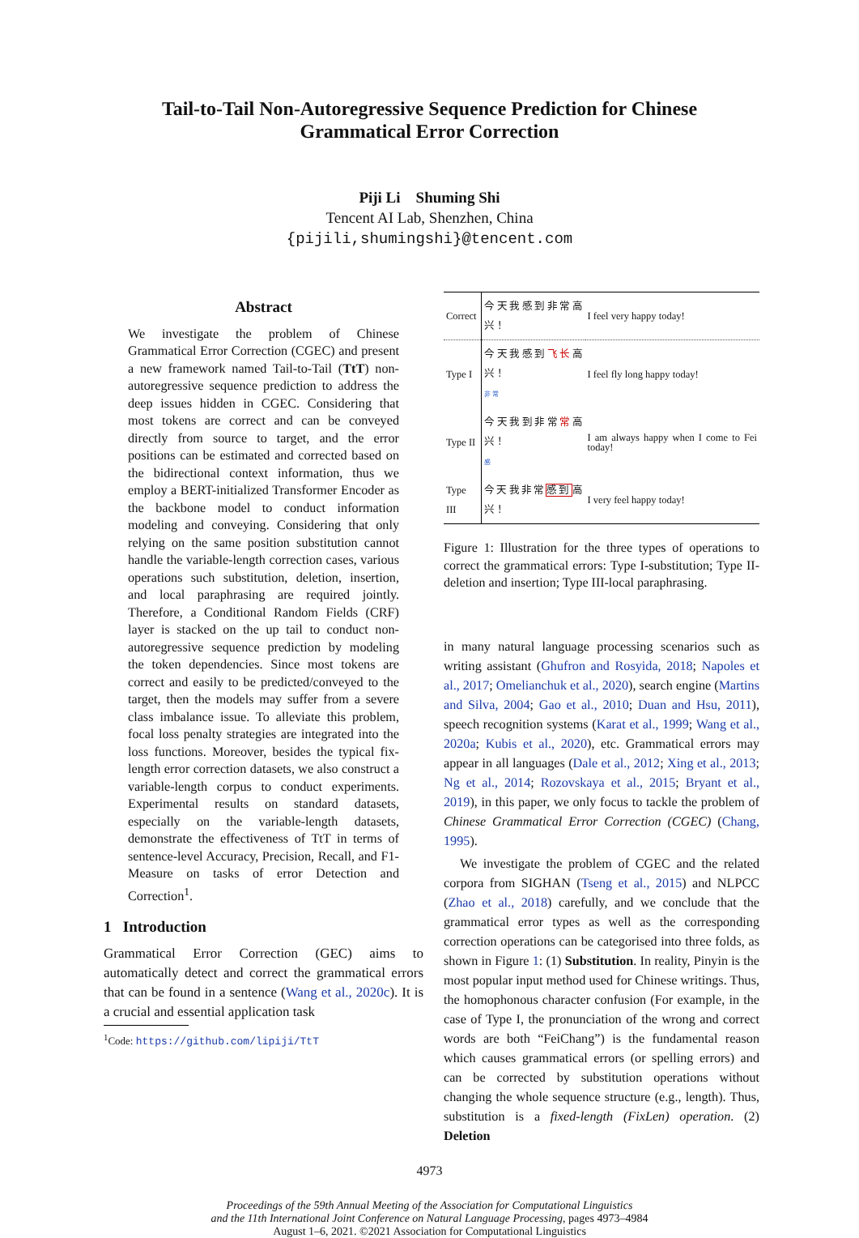Tail-to-Tail Non-Autoregressive Sequence Prediction for Chinese Grammatical Error Correction
Piji Li Shuming Shi
Tencent AI Lab, Shenzhen, China
{pijili,shumingshi}@tencent.com
Abstract
We investigate the problem of Chinese Grammatical Error Correction (CGEC) and present a new framework named Tail-to-Tail (TtT) non-autoregressive sequence prediction to address the deep issues hidden in CGEC. Considering that most tokens are correct and can be conveyed directly from source to target, and the error positions can be estimated and corrected based on the bidirectional context information, thus we employ a BERT-initialized Transformer Encoder as the backbone model to conduct information modeling and conveying. Considering that only relying on the same position substitution cannot handle the variable-length correction cases, various operations such substitution, deletion, insertion, and local paraphrasing are required jointly. Therefore, a Conditional Random Fields (CRF) layer is stacked on the up tail to conduct non-autoregressive sequence prediction by modeling the token dependencies. Since most tokens are correct and easily to be predicted/conveyed to the target, then the models may suffer from a severe class imbalance issue. To alleviate this problem, focal loss penalty strategies are integrated into the loss functions. Moreover, besides the typical fix-length error correction datasets, we also construct a variable-length corpus to conduct experiments. Experimental results on standard datasets, especially on the variable-length datasets, demonstrate the effectiveness of TtT in terms of sentence-level Accuracy, Precision, Recall, and F1-Measure on tasks of error Detection and Correction<sup>1</sup>.
1 Introduction
Grammatical Error Correction (GEC) aims to automatically detect and correct the grammatical errors that can be found in a sentence (Wang et al., 2020c). It is a crucial and essential application task
<sup>1</sup> Code: https://github.com/lipiji/TtT
| Correct | 今天我感到非常高兴！ | I feel very happy today! |
| Type I | 今天我感到 飞长 高兴！ 非 常 | I feel fly long happy today! |
| Type II | 今天我到非常 常 高兴！ 感 | I am always happy when I come to Fei today! |
| Type III | 今天我非常 感到 高兴！ | I very feel happy today! |
Figure 1: Illustration for the three types of operations to correct the grammatical errors: Type I-substitution; Type II-deletion and insertion; Type III-local paraphrasing.
in many natural language processing scenarios such as writing assistant (Ghufron and Rosyida, 2018; Napoles et al., 2017; Omelianchuk et al., 2020), search engine (Martins and Silva, 2004; Gao et al., 2010; Duan and Hsu, 2011), speech recognition systems (Karat et al., 1999; Wang et al., 2020a; Kubis et al., 2020), etc. Grammatical errors may appear in all languages (Dale et al., 2012; Xing et al., 2013; Ng et al., 2014; Rozovskaya et al., 2015; Bryant et al., 2019), in this paper, we only focus to tackle the problem of Chinese Grammatical Error Correction (CGEC) (Chang, 1995).
We investigate the problem of CGEC and the related corpora from SIGHAN (Tseng et al., 2015) and NLPCC (Zhao et al., 2018) carefully, and we conclude that the grammatical error types as well as the corresponding correction operations can be categorised into three folds, as shown in Figure 1: (1) Substitution. In reality, Pinyin is the most popular input method used for Chinese writings. Thus, the homophonous character confusion (For example, in the case of Type I, the pronunciation of the wrong and correct words are both “FeiChang”) is the fundamental reason which causes grammatical errors (or spelling errors) and can be corrected by substitution operations without changing the whole sequence structure (e.g., length). Thus, substitution is a fixed-length (FixLen) operation. (2) Deletion
4973
Proceedings of the 59th Annual Meeting of the Association for Computational Linguistics
and the 11th International Joint Conference on Natural Language Processing, pages 4973–4984
August 1–6, 2021. ©2021 Association for Computational Linguistics